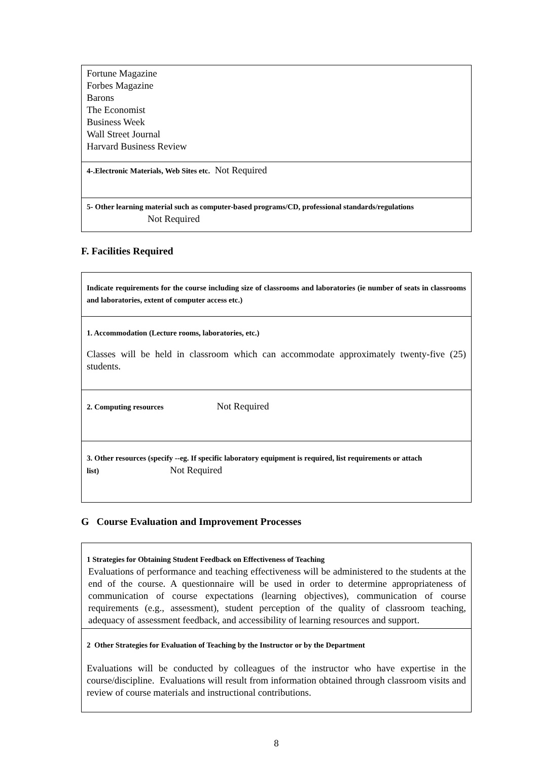| Fortune Magazine Forbes Magazine Barons The Economist Business Week Wall Street Journal Harvard Business Review |
| 4-.Electronic Materials, Web Sites etc. Not Required |
| 5- Other learning material such as computer-based programs/CD, professional standards/regulations Not Required |
F. Facilities Required
| Indicate requirements for the course including size of classrooms and laboratories (ie number of seats in classrooms and laboratories, extent of computer access etc.) |
| 1. Accommodation (Lecture rooms, laboratories, etc.) Classes will be held in classroom which can accommodate approximately twenty-five (25) students. |
| 2. Computing resources Not Required |
| 3. Other resources (specify --eg. If specific laboratory equipment is required, list requirements or attach list) Not Required |
G Course Evaluation and Improvement Processes
| 1 Strategies for Obtaining Student Feedback on Effectiveness of Teaching Evaluations of performance and teaching effectiveness will be administered to the students at the end of the course. A questionnaire will be used in order to determine appropriateness of communication of course expectations (learning objectives), communication of course requirements (e.g., assessment), student perception of the quality of classroom teaching, adequacy of assessment feedback, and accessibility of learning resources and support. |
| 2 Other Strategies for Evaluation of Teaching by the Instructor or by the Department Evaluations will be conducted by colleagues of the instructor who have expertise in the course/discipline. Evaluations will result from information obtained through classroom visits and review of course materials and instructional contributions. |
8